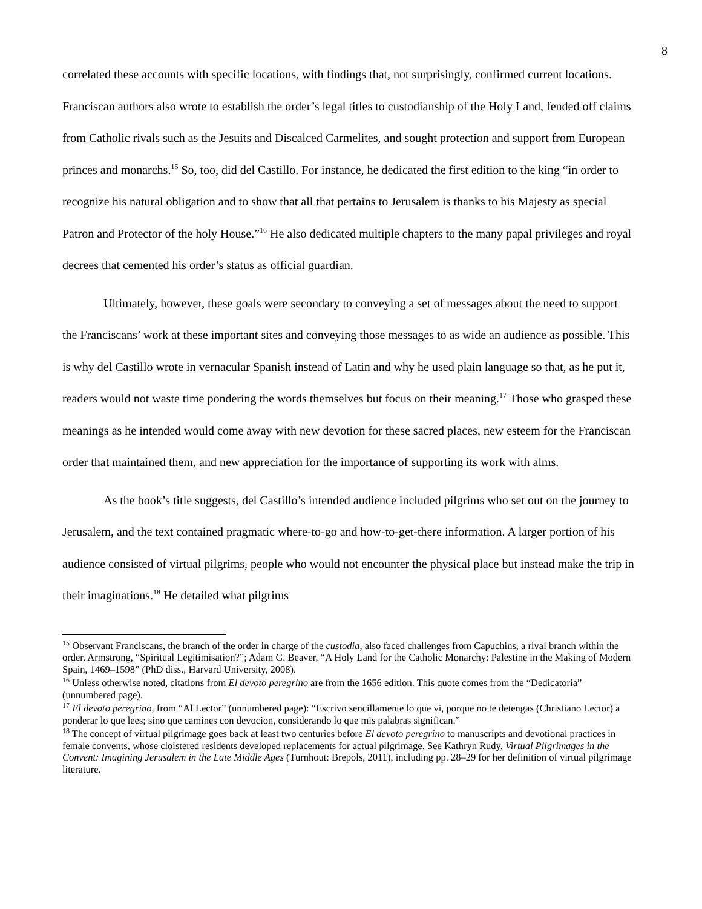8
correlated these accounts with specific locations, with findings that, not surprisingly, confirmed current locations. Franciscan authors also wrote to establish the order’s legal titles to custodianship of the Holy Land, fended off claims from Catholic rivals such as the Jesuits and Discalced Carmelites, and sought protection and support from European princes and monarchs.<sup>15</sup> So, too, did del Castillo. For instance, he dedicated the first edition to the king “in order to recognize his natural obligation and to show that all that pertains to Jerusalem is thanks to his Majesty as special Patron and Protector of the holy House.”<sup>16</sup> He also dedicated multiple chapters to the many papal privileges and royal decrees that cemented his order’s status as official guardian.
Ultimately, however, these goals were secondary to conveying a set of messages about the need to support the Franciscans’ work at these important sites and conveying those messages to as wide an audience as possible. This is why del Castillo wrote in vernacular Spanish instead of Latin and why he used plain language so that, as he put it, readers would not waste time pondering the words themselves but focus on their meaning.<sup>17</sup> Those who grasped these meanings as he intended would come away with new devotion for these sacred places, new esteem for the Franciscan order that maintained them, and new appreciation for the importance of supporting its work with alms.
As the book’s title suggests, del Castillo’s intended audience included pilgrims who set out on the journey to Jerusalem, and the text contained pragmatic where-to-go and how-to-get-there information. A larger portion of his audience consisted of virtual pilgrims, people who would not encounter the physical place but instead make the trip in their imaginations.<sup>18</sup> He detailed what pilgrims
<sup>15</sup> Observant Franciscans, the branch of the order in charge of the custodia, also faced challenges from Capuchins, a rival branch within the order. Armstrong, “Spiritual Legitimisation?”; Adam G. Beaver, “A Holy Land for the Catholic Monarchy: Palestine in the Making of Modern Spain, 1469–1598” (PhD diss., Harvard University, 2008).
<sup>16</sup> Unless otherwise noted, citations from El devoto peregrino are from the 1656 edition. This quote comes from the “Dedicatoria” (unnumbered page).
<sup>17</sup> El devoto peregrino, from “Al Lector” (unnumbered page): “Escrivo sencillamente lo que vi, porque no te detengas (Christiano Lector) a ponderar lo que lees; sino que camines con devocion, considerando lo que mis palabras significan.”
<sup>18</sup> The concept of virtual pilgrimage goes back at least two centuries before El devoto peregrino to manuscripts and devotional practices in female convents, whose cloistered residents developed replacements for actual pilgrimage. See Kathryn Rudy, Virtual Pilgrimages in the Convent: Imagining Jerusalem in the Late Middle Ages (Turnhout: Brepols, 2011), including pp. 28–29 for her definition of virtual pilgrimage literature.